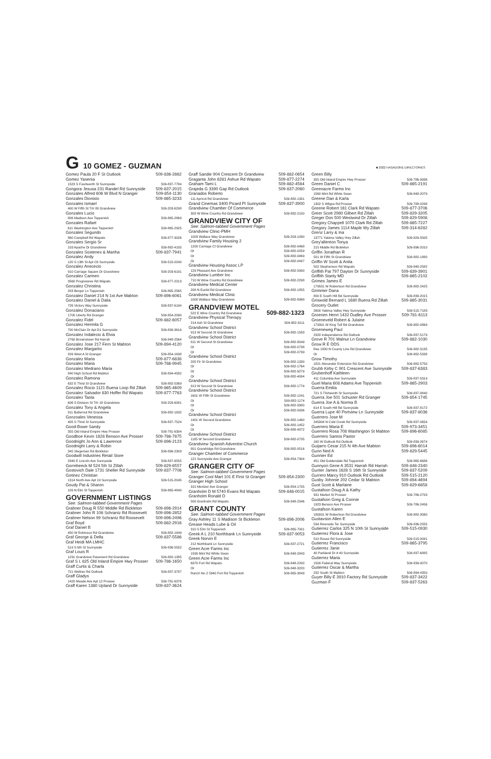G 10 GOMEZ - GUZMAN ■ 2022 HAGADONE DIRECTORIES
Gomez Paula 20 F St Outlook 509-836-2862
Gomez Yasenia
1523 S Fourteenth St Sunnyside 509-837-7784
Gongora Jesusa 231 Randel Rd Sunnyside 509-837-2015
Gonzales Alfred 606 W Blvd N Granger 509-854-1130
Gonzales Dionisio 509-865-3233
Gonzales Ismael
400 W Fifth St Trlr 80 Grandview 509-203-6298
Gonzales Lucio
806 Madison Ave Toppenish 509-865-2869
Gonzales Rafael
611 Washington Ave Toppenish 509-865-2925
Gonzales Segundo
860 Campbell Rd Wapato 509-877-3026
Gonzales Sergio Sr
103 Apache Dr Grandview 509-882-4105
Gonzales Sostenes & Martha 509-837-7941
Gonzalez Andy
120 S 13th St Apt C6 Sunnyside 509-515-0240
Gonzalez Anececio
910 Carriage Square Dr Grandview 509-203-6191
Gonzalez Carmen
3560 Progressive Rd Wapato 509-877-2213
Gonzalez Christina
203 Berger Ln Toppenish 509-865-2565
Gonzalez Daniel 214 N 1st Ave Mabton 509-896-6061
Gonzalez Daniel & Dalia
726 Victory Way Sunnyside 509-837-6194
Gonzalez Donaciano
1700 Liberty Rd Granger 509-854-2090
Gonzalez Fidel 509-882-6057
Gonzalez Hermila G
700 McClain Dr Apt D1 Sunnyside 509-839-3616
Gonzalez Indalecio & Elvia
2760 Brownstown Rd Harrah 509-848-2564
Gonzalez Jose 217 Fern St Mabton 509-894-4120
Gonzalez Margarito
209 West A St Granger 509-854-1638
Gonzalez Maria 509-877-6838
Gonzalez Maria 509-786-9945
Gonzalez Medrano Maria
840 High School Rd Mabton 509-894-4582
Gonzalez Ramona
632 E Third St Grandview 509-882-5369
Gonzalez Rocio 1121 Buena Loop Rd Zillah 509-865-4609
Gonzalez Salvador 830 Hoffer Rd Wapato 509-877-7763
Gonzalez Taola
606 S Division St Trlr 18 Grandview 509-203-6081
Gonzalez Tony & Angela
911 Butternut Rd Grandview 509-882-1632
Gonzoales Venessa
405 S Third St Sunnyside 509-837-7524
Good-Bowe Sandy
355 Old Inland Empire Hwy Prosser 509-781-6304
Goodboe Kevin 1828 Benson Ave Prosser 509-786-7875
Goodnight Jo Ann & Lawrence 509-896-2123
Goodnight Larry & Robin
345 Stegeman Rd Bickleton 509-896-2303
Goodwill Industries Retail Store
2840 E Lincoln Ave Sunnyside 509-837-6555
Gorrebeeck M 524 5th St Zillah 509-829-6557
Gostovich Dale 1731 Sheller Rd Sunnyside 509-837-7706
Gotinez Christian
1314 North Ave Apt 19 Sunnyside 509-515-2045
Goudy Pat & Sharon
109 N Elm St Toppenish 509-865-4840
GOVERNMENT LISTINGS
See: Salmon-tabbed Government Pages
Grabner Doug R 550 Middle Rd Bickleton 509-896-2914
Grabner John R 106 Schrantz Rd Roosevelt 509-896-2852
Grabner Nelson 99 Schrantz Rd Roosevelt 509-896-2496
Graf Boyd 509-882-2916
Graf Daniel B
450 W Robinson Rd Grandview 509-882-1649
Graf George & Della 509-837-5586
Graf Heidi MA LMHC
519 S 6th St Sunnyside 509-836-5552
Graf Louis R
1231 Grandview Pavement Rd Grandview 509-882-1385
Graf S L 825 Old Inland Empire Hwy Prosser 509-786-1650
Graff Curtis & Charla
721 Wellner Rd Outlook 509-837-3787
Graff Gladys
1420 Meade Ave Apt 12 Prosser 509-781-6376
Graff Karen 1380 Upland Dr Sunnyside 509-837-3624
Graff Sandie 904 Crescent Dr Grandview 509-882-0654
Graganta John 6281 Ashue Rd Wapato 509-877-2274
Graham Tami L 509-882-4564
Grajeda G 3390 Gap Rd Outlook 509-837-2060
Granados Roberto
111 Apricot Rd Grandview 509-882-1391
Grand Cinemas 3400 Picard Pl Sunnyside 509-837-3900
Grandview Chamber Of Commerce
303 W Wine Country Rd Grandview 509-882-2100
GRANDVIEW CITY OF
See: Salmon-tabbed Government Pages
Grandview Clinic-PMH
1003 Wallace Way Grandview 509-203-1080
Grandview Family Housing 2
1200 Carriage Ct Grandview 509-882-0468
Or 509-882-0259
Or 509-882-0469
Or 509-882-0497
Grandview Housing Assoc LP
129 Pleasant Ave Grandview 509-882-5900
Grandview Lumber Inc
710 W Wine Country Rd Grandview 509-882-2298
Grandview Medical Center
208 N Euclid Rd Grandview 509-882-1855
Grandview Medical Clinic
1000 Wallace Way Grandview 509-882-8968
GRANDVIEW MOTEL
522 E Wine Country Rd Grandview 509-882-1323
Grandview Physical Therapy
214 Ash St Grandview 509-882-3111
Grandview School District
913 W Second St Grandview 509-882-1583
Grandview School District
811 W Second St Grandview 509-882-8049
Or 509-882-0738
Or 509-882-0739
Grandview School District
205 Fir St Grandview 509-882-1330
Or 509-882-1764
Or 509-882-9279
Or 509-882-4004
Grandview School District
913 W Second St Grandview 509-882-1774
Grandview School District
1601 W Fifth St Grandview 509-882-1241
Or 509-882-1174
Or 509-882-3300
Or 509-882-0936
Grandview School District
1401 W Second Grandview 509-882-1460
Or 509-882-1452
Or 509-888-4872
Grandview School District
1105 W Second Grandview 509-882-0735
Grandview Spanish Adventist Church
801 Grandridge Rd Grandview 509-882-0516
Granger Chamber of Commerce
121 Sunnyside Ave Granger 509-854-7304
GRANGER CITY OF
See: Salmon-tabbed Government Pages
Granger Cool Mart 101 E First St Granger 509-854-2300
Granger High School
315 Mentzer Ave Granger 509-854-1705
Granholm D M 5740 Evans Rd Wapato 509-848-0015
Granholm Ronald D
500 Granholm Rd Wapato 509-848-2346
GRANT COUNTY
See: Salmon-tabbed Government Pages
Gray Ashley 11 S Madison St Bickleton 509-896-2006
Grease Heads Lube & Oil
310 S Elm St Toppenish 509-865-7001
Greek A L 210 Northbank Ln Sunnyside 509-837-9053
Greek Norvin E
212 Northbank Ln Sunnyside 509-837-2721
Green Acre Farms Inc
1590 Mint Rd White Swan 509-848-2843
Green Acre Farms Inc
6970 Fort Rd Wapato 509-848-2200
Or 509-848-3220
Ranch No 2 5340 Fort Rd Toppenish 509-865-3849
Green Billy
355 Old Inland Empire Hwy Prosser 509-786-9936
Green Daniel C 509-865-2191
Greenacre Farms Inc
1560 Mint Rd White Swan 509-848-2079
Greene Dan & Karla
1302 S Wilgus Rd Prosser 509-788-0298
Greene Robert 161 Clark Rd Wapato 509-877-3706
Greer Scott 2980 Gilbert Rd Zillah 509-829-3205
Greger Don 500 Westwind Dr Zillah 509-829-5908
Gregory Chappell 1070 Clark Rd Zillah 509-865-7227
Gregory James 1114 Maple Wy Zillah 509-314-6282
Grenz Larry & Ina
13771 Yakima Valley Hwy Zillah 509-829-5505
Grey'allenton Tonya
215 Middle Rd Bickleton 509-896-2010
Griffin Jonathan R
501 W Fifth St Grandview 509-882-1880
Griffin W Scott & Anita
502 Stephenson Rd Wapato 509-848-2582
Griffith Pat 797 Dayton Dr Sunnyside 509-839-3901
Griffith Stanly MD 509-865-2102
Grimes James E
179501 W Robertson Rd Grandview 509-882-2425
Grimmer Dana
800 E South Hill Rd Sunnyside 509-839-2015
Griswold Bernard L 1680 Buena Rd Zillah 509-865-3031
Grocery Outlet
2600 Yakima Valley Hwy Sunnyside 509-515-7183
Groenen Henri 1432 Dudley Ave Prosser 509-781-6113
Groeneveld Robert & Julaine
179301 W King Tull Rd Grandview 509-882-0869
Groeneweg Paul
2320 Independence Rd Outlook 509-837-5179
Grove R 701 Walnut Ln Grandview 509-882-1030
Grow R E DDS
Res 1830 N County Line Rd Grandview 509-882-3135
Or 509-882-5338
Grow Timothy
1821 Alexander Extension Rd Grandview 509-882-5750
Grubb Kirby C 901 Crescent Ave Sunnyside 509-837-6383
Grubenhoff Kathleen
411 Columbia Ave Sunnyside 509-837-5319
Guel Maria 608 Adams Ave Toppenish 509-865-2903
Guerra Emilia
721 S Thirteenth St Sunnyside 509-837-8840
Guerra Joe 501 Schuster Rd Granger 509-854-1745
Guerra Joe A & Norma B
614 E South Hill Rd Sunnyside 509-837-8172
Guerra Lupe 40 Portview Ln Sunnyside 509-837-8036
Guerrero Jose M
245904 N Cold Creek Rd Sunnyside 509-837-0654
Guerrero Maria E 509-973-3451
Guerrero Rosa 708 Washington St Mabton 509-896-6085
Guerrero Santos Pastor
160 W Outlook Rd Outlook 509-839-2674
Guijarro Cesar 215 N 4th Ave Mabton 509-896-6014
Gunn Ned A 509-829-5445
Gunnier Ed
451 Old Goldendale Rd Toppenish 509-865-6686
Gunnyon Gene A 3531 Harrah Rd Harrah 509-848-2340
Gunter James 1628 S 16th St Sunnyside 509-837-5209
Gurrero Marcy 910 Outlook Rd Outlook 509-515-2120
Gusby Johnnie 202 Cedar St Mabton 509-894-4694
Gust Scott & Marlaine 509-829-6858
Gustafson Doug A & Kathy
931 Market St Prosser 509-786-2703
Gustafson Greg & Connie
1923 Benson Ave Prosser 509-786-2456
Gustafson Karen
180001 W Robertson Rd Grandview 509-882-3560
Gustavson Allen E
534 Riverside Ter Sunnyside 509-836-2555
Gutierrez Carlos 325 N 10th St Sunnyside 509-515-0930
Gutierrez Flora & Jose
510 Rouse Rd Sunnyside 509-515-0091
Gutierrez Francisco 509-865-3795
Gutierrez Janie
40 Parkland Dr # 40 Sunnyside 509-837-6885
Gutierrez Maria
1500 Federal Way Sunnyside 509-839-0070
Gutierrez Oscar & Martha
232 South St Mabton 509-894-4350
Guyer Billy E 3910 Factory Rd Sunnyside 509-837-3422
Guzman F 509-837-5263